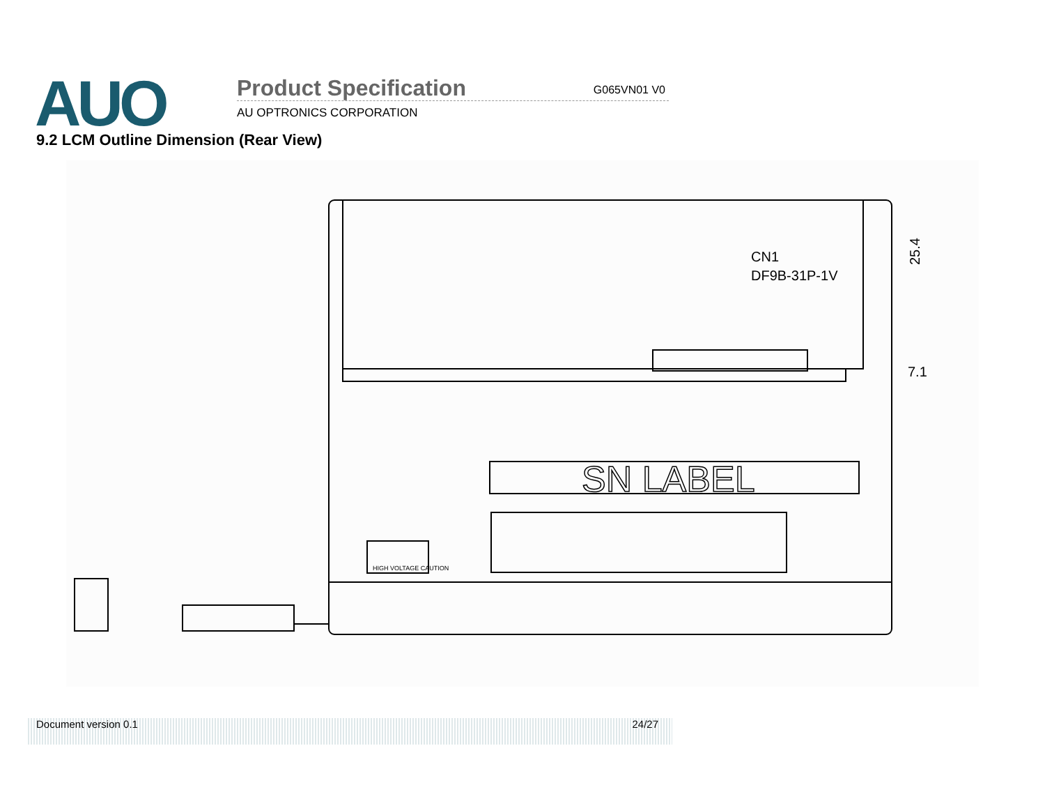AUO Product Specification G065VN01 V0
AU OPTRONICS CORPORATION
9.2 LCM Outline Dimension (Rear View)
SN LABEL
HIGH VOLTAGE CAUTION
CN1
DF9B-31P-1V
25.4
7.1
Document version 0.1 24/27